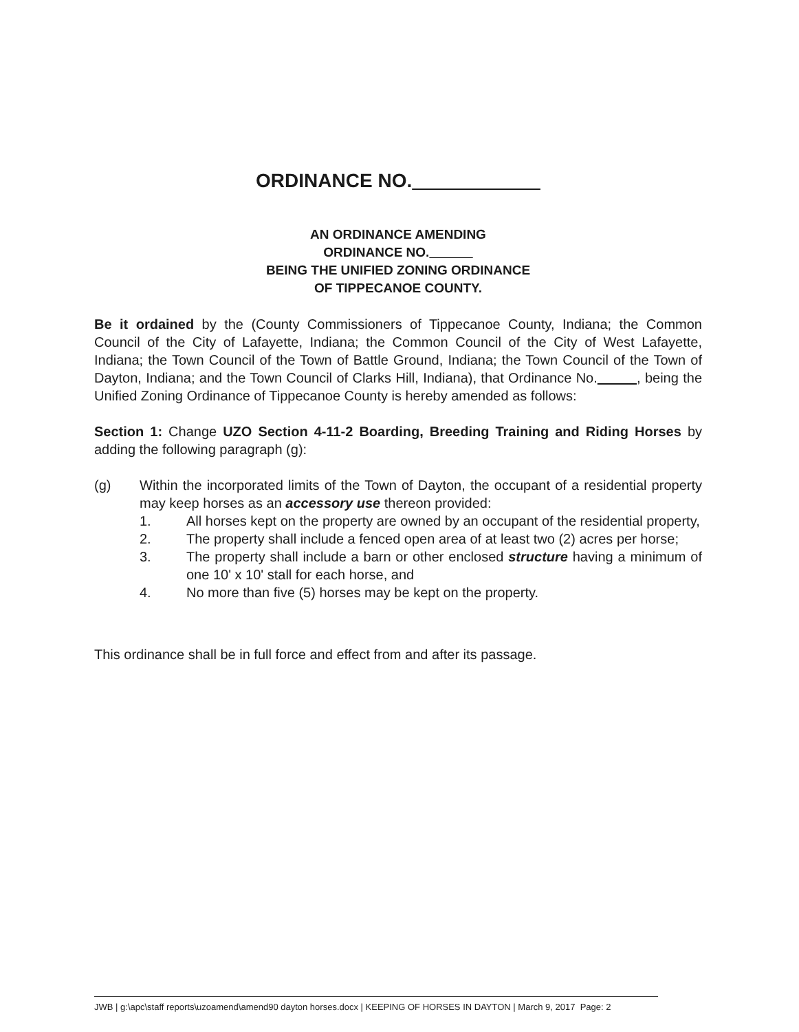ORDINANCE NO.
AN ORDINANCE AMENDING
ORDINANCE NO.
BEING THE UNIFIED ZONING ORDINANCE
OF TIPPECANOE COUNTY.
Be it ordained by the (County Commissioners of Tippecanoe County, Indiana; the Common Council of the City of Lafayette, Indiana; the Common Council of the City of West Lafayette, Indiana; the Town Council of the Town of Battle Ground, Indiana; the Town Council of the Town of Dayton, Indiana; and the Town Council of Clarks Hill, Indiana), that Ordinance No. , being the Unified Zoning Ordinance of Tippecanoe County is hereby amended as follows:
Section 1: Change UZO Section 4-11-2 Boarding, Breeding Training and Riding Horses by adding the following paragraph (g):
(g) Within the incorporated limits of the Town of Dayton, the occupant of a residential property may keep horses as an accessory use thereon provided:
1. All horses kept on the property are owned by an occupant of the residential property,
2. The property shall include a fenced open area of at least two (2) acres per horse;
3. The property shall include a barn or other enclosed structure having a minimum of one 10' x 10' stall for each horse, and
4. No more than five (5) horses may be kept on the property.
This ordinance shall be in full force and effect from and after its passage.
JWB | g:\apc\staff reports\uzoamend\amend90 dayton horses.docx | KEEPING OF HORSES IN DAYTON | March 9, 2017 Page: 2